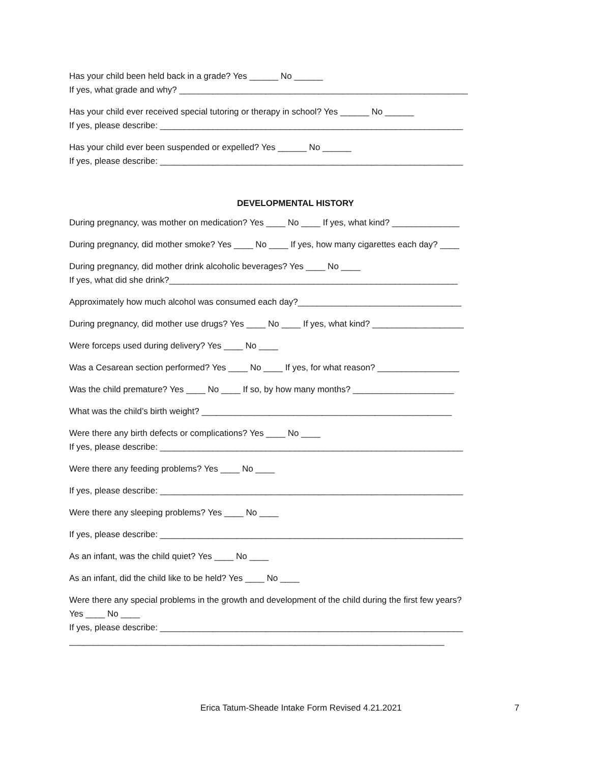Has your child been held back in a grade? Yes ______ No ______
If yes, what grade and why? ____________________________________________________________
Has your child ever received special tutoring or therapy in school? Yes ______ No ______
If yes, please describe: _______________________________________________________________
Has your child ever been suspended or expelled? Yes ______ No ______
If yes, please describe: _______________________________________________________________
DEVELOPMENTAL HISTORY
During pregnancy, was mother on medication? Yes ____ No ____ If yes, what kind? ______________
During pregnancy, did mother smoke? Yes ____ No ____ If yes, how many cigarettes each day? ____
During pregnancy, did mother drink alcoholic beverages? Yes ____ No ____
If yes, what did she drink?____________________________________________________________
Approximately how much alcohol was consumed each day?__________________________________
During pregnancy, did mother use drugs? Yes ____ No ____ If yes, what kind? ___________________
Were forceps used during delivery? Yes ____ No ____
Was a Cesarean section performed? Yes ____ No ____ If yes, for what reason? _________________
Was the child premature? Yes ____ No ____ If so, by how many months? _____________________
What was the child’s birth weight? ____________________________________________________
Were there any birth defects or complications? Yes ____ No ____
If yes, please describe: _______________________________________________________________
Were there any feeding problems? Yes ____ No ____
If yes, please describe: _______________________________________________________________
Were there any sleeping problems? Yes ____ No ____
If yes, please describe: _______________________________________________________________
As an infant, was the child quiet? Yes ____ No ____
As an infant, did the child like to be held? Yes ____ No ____
Were there any special problems in the growth and development of the child during the first few years?
Yes ____ No ____
If yes, please describe: _______________________________________________________________
______________________________________________________________________________
Erica Tatum-Sheade Intake Form Revised 4.21.2021 7